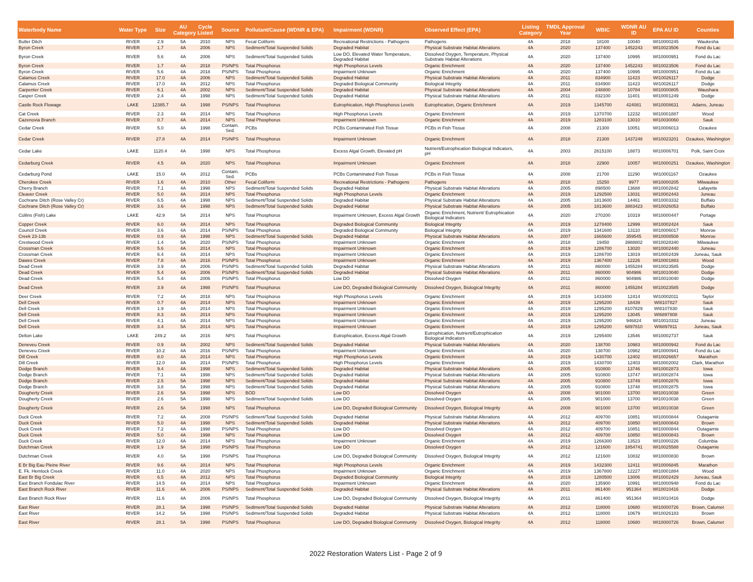| Waterbody Name | Water Type | Size | AU Category | Cycle Listed | Source | Pollutant/Cause (WDNR & EPA) | Impairment (WDNR) | Observed Effect (EPA) | Listing Category | TMDL Approval Year | WBIC | WDNR AU ID | EPA AU ID | Counties |
| --- | --- | --- | --- | --- | --- | --- | --- | --- | --- | --- | --- | --- | --- | --- |
| Butler Ditch | RIVER | 2.9 | 5A | 2010 | NPS | Fecal Coliform | Recreational Restrictions - Pathogens | Pathogens | 4A | 2018 | 18100 | 10040 | WI10000245 | Waukesha |
| Byron Creek | RIVER | 1.7 | 4A | 2006 | NPS | Sediment/Total Suspended Solids | Degraded Habitat | Physical Substrate Habitat Alterations | 4A | 2020 | 137400 | 1452243 | WI10023506 | Fond du Lac |
| Byron Creek | RIVER | 5.6 | 4A | 2006 | NPS | Sediment/Total Suspended Solids | Low DO, Elevated Water Temperature, Degraded Habitat | Dissolved Oxygen, Temperature, Physical Substrate Habitat Alterations | 4A | 2020 | 137400 | 10995 | WI10000951 | Fond du Lac |
| Byron Creek | RIVER | 1.7 | 4A | 2018 | PS/NPS | Total Phosphorus | High Phosphorus Levels | Organic Enrichment | 4A | 2020 | 137400 | 1452243 | WI10023506 | Fond du Lac |
| Byron Creek | RIVER | 5.6 | 4A | 2018 | PS/NPS | Total Phosphorus | Impairment Unknown | Organic Enrichment | 4A | 2020 | 137400 | 10995 | WI10000951 | Fond du Lac |
| Calamus Creek | RIVER | 17.0 | 4A | 2006 | NPS | Sediment/Total Suspended Solids | Degraded Habitat | Physical Substrate Habitat Alterations | 4A | 2011 | 834900 | 11423 | WI10026117 | Dodge |
| Calamus Creek | RIVER | 17.0 | 4A | 2012 | NPS | Total Phosphorus | Degraded Biological Community | Biological Integrity | 4A | 2011 | 834900 | 11423 | WI10026117 | Dodge |
| Carpenter Creek | RIVER | 6.1 | 4A | 2002 | NPS | Sediment/Total Suspended Solids | Degraded Habitat | Physical Substrate Habitat Alterations | 4A | 2004 | 248800 | 10784 | WI10000805 | Waushara |
| Casper Creek | RIVER | 2.4 | 4A | 1998 | NPS | Sediment/Total Suspended Solids | Degraded Habitat | Physical Substrate Habitat Alterations | 4A | 2011 | 832100 | 11401 | WI10001249 | Dodge |
| Castle Rock Flowage | LAKE | 12385.7 | 4A | 1998 | PS/NPS | Total Phosphorus | Eutrophication, High Phosphorus Levels | Eutrophication, Organic Enrichment | 4A | 2019 | 1345700 | 424081 | WI10008631 | Adams, Juneau |
| Cat Creek | RIVER | 2.3 | 4A | 2014 | NPS | Total Phosphorus | High Phosphorus Levels | Organic Enrichment | 4A | 2019 | 1370700 | 12232 | WI10001887 | Wood |
| Cazenovia Branch | RIVER | 0.7 | 4A | 2014 | NPS | Total Phosphorus | Impairment Unknown | Organic Enrichment | 4A | 2019 | 1283100 | 13010 | WI10030060 | Sauk |
| Cedar Creek | RIVER | 5.0 | 4A | 1998 | Contam. Sed. | PCBs | PCBs Contaminated Fish Tissue | PCBs in Fish Tissue | 4A | 2008 | 21300 | 10051 | WI10006013 | Ozaukee |
| Cedar Creek | RIVER | 27.8 | 4A | 2014 | PS/NPS | Total Phosphorus | Impairment Unknown | Organic Enrichment | 4A | 2018 | 21300 | 1437248 | WI10023201 | Ozaukee, Washington |
| Cedar Lake | LAKE | 1120.4 | 4A | 1998 | NPS | Total Phosphorus | Excess Algal Growth, Elevated pH | Nutrient/Eutrophication Biological Indicators, pH | 4A | 2003 | 2615100 | 18873 | WI10006701 | Polk, Saint Croix |
| Cedarburg Creek | RIVER | 4.5 | 4A | 2020 | NPS | Total Phosphorus | Impairment Unknown | Organic Enrichment | 4A | 2018 | 22900 | 10057 | WI10000251 | Ozaukee, Washington |
| Cedarburg Pond | LAKE | 15.0 | 4A | 2012 | Contam. Sed. | PCBs | PCBs Contaminated Fish Tissue | PCBs in Fish Tissue | 4A | 2008 | 21700 | 11290 | WI10001167 | Ozaukee |
| Cherokee Creek | RIVER | 1.6 | 4A | 2010 | Other | Fecal Coliform | Recreational Restrictions - Pathogens | Pathogens | 4A | 2018 | 15250 | 9977 | WI10000205 | Milwaukee |
| Cherry Branch | RIVER | 7.1 | 4A | 1998 | NPS | Sediment/Total Suspended Solids | Degraded Habitat | Physical Substrate Habitat Alterations | 4A | 2005 | 898500 | 13688 | WI10002842 | Lafayette |
| Cleaver Creek | RIVER | 5.0 | 4A | 2014 | NPS | Total Phosphorus | High Phosphorus Levels | Organic Enrichment | 4A | 2019 | 1292500 | 13031 | WI10002443 | Juneau |
| Cochrane Ditch (Rose Valley Cr) | RIVER | 6.5 | 4A | 1998 | NPS | Sediment/Total Suspended Solids | Degraded Habitat | Physical Substrate Habitat Alterations | 4A | 2005 | 1813600 | 14461 | WI10003332 | Buffalo |
| Cochrane Ditch (Rose Valley Cr) | RIVER | 3.6 | 4A | 1998 | NPS | Sediment/Total Suspended Solids | Degraded Habitat | Physical Substrate Habitat Alterations | 4A | 2005 | 1813600 | 3883423 | WI10026053 | Buffalo |
| Collins (Fish) Lake | LAKE | 42.9 | 5A | 2014 | NPS | Total Phosphorus | Impairment Unknown, Excess Algal Growth | Organic Enrichment, Nutrient/ Eutrophication Biological Indicators | 4A | 2020 | 270200 | 10319 | WI10000447 | Portage |
| Copper Creek | RIVER | 6.0 | 4A | 2014 | NPS | Total Phosphorus | Degraded Biological Community | Biological Integrity | 4A | 2019 | 1278400 | 12999 | WI10002424 | Sauk |
| Council Creek | RIVER | 3.6 | 4A | 2014 | PS/NPS | Total Phosphorus | Degraded Biological Community | Biological Integrity | 4A | 2019 | 1341600 | 13110 | WI10006017 | Monroe |
| Creek 23-13b | RIVER | 0.9 | 4A | 1998 | NPS | Sediment/Total Suspended Solids | Degraded Habitat | Physical Substrate Habitat Alterations | 4A | 2007 | 1665600 | 359545 | WI10008508 | Monroe |
| Crestwood Creek | RIVER | 1.4 | 5A | 2020 | PS/NPS | Total Phosphorus | Impairment Unknown | Organic Enrichment | 4A | 2018 | 19450 | 3988802 | WI10028340 | Milwaukee |
| Crossman Creek | RIVER | 5.6 | 4A | 2014 | NPS | Total Phosphorus | Impairment Unknown | Organic Enrichment | 4A | 2019 | 1286700 | 13020 | WI10002440 | Juneau |
| Crossman Creek | RIVER | 6.4 | 4A | 2014 | NPS | Total Phosphorus | Impairment Unknown | Organic Enrichment | 4A | 2019 | 1286700 | 13019 | WI10002439 | Juneau, Sauk |
| Dawes Creek | RIVER | 7.8 | 4A | 2016 | PS/NPS | Total Phosphorus | Impairment Unknown | Organic Enrichment | 4A | 2019 | 1367400 | 12226 | WI10001883 | Wood |
| Dead Creek | RIVER | 3.9 | 4A | 2006 | PS/NPS | Sediment/Total Suspended Solids | Degraded Habitat | Physical Substrate Habitat Alterations | 4A | 2011 | 860000 | 1455284 | WI10023585 | Dodge |
| Dead Creek | RIVER | 5.4 | 4A | 2006 | PS/NPS | Sediment/Total Suspended Solids | Degraded Habitat | Physical Substrate Habitat Alterations | 4A | 2011 | 860000 | 904986 | WI10010040 | Dodge |
| Dead Creek | RIVER | 5.4 | 4A | 2006 | PS/NPS | Total Phosphorus | Low DO | Dissolved Oxygen | 4A | 2011 | 860000 | 904986 | WI10010040 | Dodge |
| Dead Creek | RIVER | 3.9 | 4A | 1998 | PS/NPS | Total Phosphorus | Low DO, Degraded Biological Community | Dissolved Oxygen, Biological Integrity | 4A | 2011 | 860000 | 1455284 | WI10023585 | Dodge |
| Deer Creek | RIVER | 7.2 | 4A | 2018 | NPS | Total Phosphorus | High Phosphorus Levels | Organic Enrichment | 4A | 2019 | 1433400 | 12414 | WI10002011 | Taylor |
| Dell Creek | RIVER | 0.7 | 4A | 2014 | NPS | Total Phosphorus | Impairment Unknown | Organic Enrichment | 4A | 2019 | 1295200 | 18439 | WI8107827 | Sauk |
| Dell Creek | RIVER | 1.9 | 4A | 2014 | NPS | Total Phosphorus | Impairment Unknown | Organic Enrichment | 4A | 2019 | 1295200 | 8107829 | WI8107830 | Sauk |
| Dell Creek | RIVER | 8.3 | 4A | 2014 | NPS | Total Phosphorus | Impairment Unknown | Organic Enrichment | 4A | 2019 | 1295200 | 13045 | WI6897808 | Sauk |
| Dell Creek | RIVER | 4.1 | 4A | 2014 | NPS | Total Phosphorus | Impairment Unknown | Organic Enrichment | 4A | 2019 | 1295200 | 946824 | WI10010332 | Juneau |
| Dell Creek | RIVER | 3.4 | 5A | 2014 | NPS | Total Phosphorus | Impairment Unknown | Organic Enrichment | 4A | 2019 | 1295200 | 6897810 | WI6897811 | Juneau, Sauk |
| Delton Lake | LAKE | 249.2 | 4A | 2016 | NPS | Total Phosphorus | Eutrophication, Excess Algal Growth | Eutrophication, Nutrient/Eutrophication Biological Indicators | 4A | 2019 | 1295400 | 13546 | WI10002737 | Sauk |
| Deneveu Creek | RIVER | 0.9 | 4A | 2002 | NPS | Sediment/Total Suspended Solids | Degraded Habitat | Physical Substrate Habitat Alterations | 4A | 2020 | 138700 | 10983 | WI10000942 | Fond du Lac |
| Deneveu Creek | RIVER | 10.2 | 4A | 2016 | PS/NPS | Total Phosphorus | Impairment Unknown | Organic Enrichment | 4A | 2020 | 138700 | 10982 | WI10000941 | Fond du Lac |
| Dill Creek | RIVER | 8.0 | 4A | 2014 | NPS | Total Phosphorus | High Phosphorus Levels | Organic Enrichment | 4A | 2019 | 1430700 | 12402 | WI10026657 | Marathon |
| Dill Creek | RIVER | 12.0 | 4A | 2014 | PS/NPS | Total Phosphorus | High Phosphorus Levels | Organic Enrichment | 4A | 2019 | 1430700 | 12403 | WI10002002 | Clark, Marathon |
| Dodge Branch | RIVER | 9.4 | 4A | 1998 | NPS | Sediment/Total Suspended Solids | Degraded Habitat | Physical Substrate Habitat Alterations | 4A | 2005 | 910800 | 13746 | WI10002873 | Iowa |
| Dodge Branch | RIVER | 7.1 | 4A | 1998 | NPS | Sediment/Total Suspended Solids | Degraded Habitat | Physical Substrate Habitat Alterations | 4A | 2005 | 910800 | 13747 | WI10002874 | Iowa |
| Dodge Branch | RIVER | 2.5 | 5A | 1998 | NPS | Sediment/Total Suspended Solids | Degraded Habitat | Physical Substrate Habitat Alterations | 4A | 2005 | 910800 | 13749 | WI10002876 | Iowa |
| Dodge Branch | RIVER | 3.8 | 5A | 1998 | NPS | Sediment/Total Suspended Solids | Degraded Habitat | Physical Substrate Habitat Alterations | 4A | 2005 | 910800 | 13748 | WI10002875 | Iowa |
| Dougherty Creek | RIVER | 2.6 | 5A | 1998 | NPS | BOD | Low DO | Dissolved Oxygen | 4A | 2008 | 901000 | 13700 | WI10010038 | Green |
| Dougherty Creek | RIVER | 2.6 | 5A | 1998 | NPS | Sediment/Total Suspended Solids | Low DO | Dissolved Oxygen | 4A | 2005 | 901000 | 13700 | WI10010038 | Green |
| Dougherty Creek | RIVER | 2.6 | 5A | 1998 | NPS | Total Phosphorus | Low DO, Degraded Biological Community | Dissolved Oxygen, Biological Integrity | 4A | 2008 | 901000 | 13700 | WI10010038 | Green |
| Duck Creek | RIVER | 7.2 | 4A | 2008 | PS/NPS | Sediment/Total Suspended Solids | Degraded Habitat | Physical Substrate Habitat Alterations | 4A | 2012 | 409700 | 10851 | WI10000844 | Outagamie |
| Duck Creek | RIVER | 5.0 | 4A | 1998 | NPS | Sediment/Total Suspended Solids | Degraded Habitat | Physical Substrate Habitat Alterations | 4A | 2012 | 409700 | 10850 | WI10000843 | Brown |
| Duck Creek | RIVER | 7.2 | 4A | 1998 | PS/NPS | Total Phosphorus | Low DO | Dissolved Oxygen | 4A | 2012 | 409700 | 10851 | WI10000844 | Outagamie |
| Duck Creek | RIVER | 5.0 | 4A | 1998 | NPS | Total Phosphorus | Low DO | Dissolved Oxygen | 4A | 2012 | 409700 | 10850 | WI10000843 | Brown |
| Duck Creek | RIVER | 12.0 | 4A | 2014 | NPS | Total Phosphorus | Impairment Unknown | Organic Enrichment | 4A | 2019 | 1266300 | 13523 | WI10000226 | Columbia |
| Dutchman Creek | RIVER | 1.9 | 5A | 1998 | PS/NPS | Total Phosphorus | Low DO | Dissolved Oxygen | 4A | 2012 | 121600 | 1854741 | WI10025588 | Outagamie |
| Dutchman Creek | RIVER | 4.0 | 5A | 1998 | PS/NPS | Total Phosphorus | Low DO, Degraded Biological Community | Dissolved Oxygen, Biological Integrity | 4A | 2012 | 121600 | 10832 | WI10000830 | Brown |
| E Br Big Eau Pleine River | RIVER | 9.6 | 4A | 2014 | NPS | Total Phosphorus | High Phosphorus Levels | Organic Enrichment | 4A | 2019 | 1432300 | 12411 | WI10006845 | Marathon |
| E. Fk. Hemlock Creek | RIVER | 11.0 | 4A | 2020 | NPS | Total Phosphorus | Impairment Unknown | Organic Enrichment | 4A | 2019 | 1367800 | 12227 | WI10001884 | Wood |
| East Br Big Creek | RIVER | 6.5 | 4A | 2012 | NPS | Total Phosphorus | Degraded Biological Community | Biological Integrity | 4A | 2019 | 1280500 | 13006 | WI10002429 | Juneau, Sauk |
| East Branch Fondulac River | RIVER | 14.5 | 4A | 2014 | NPS | Total Phosphorus | Impairment Unknown | Organic Enrichment | 4A | 2020 | 135900 | 10991 | WI10000948 | Fond du Lac |
| East Branch Rock River | RIVER | 11.6 | 4A | 2006 | PS/NPS | Sediment/Total Suspended Solids | Degraded Habitat | Physical Substrate Habitat Alterations | 4A | 2011 | 861400 | 951364 | WI10010416 | Dodge |
| East Branch Rock River | RIVER | 11.6 | 4A | 2006 | PS/NPS | Total Phosphorus | Low DO, Degraded Biological Community | Dissolved Oxygen, Biological Integrity | 4A | 2011 | 861400 | 951364 | WI10010416 | Dodge |
| East River | RIVER | 28.1 | 5A | 1998 | PS/NPS | Sediment/Total Suspended Solids | Degraded Habitat | Physical Substrate Habitat Alterations | 4A | 2012 | 118000 | 10680 | WI10000726 | Brown, Calumet |
| East River | RIVER | 14.2 | 5A | 1998 | PS/NPS | Sediment/Total Suspended Solids | Degraded Habitat | Physical Substrate Habitat Alterations | 4A | 2012 | 118000 | 10679 | WI10026183 | Brown |
| East River | RIVER | 28.1 | 5A | 1998 | PS/NPS | Total Phosphorus | Low DO, Degraded Biological Community | Dissolved Oxygen, Biological Integrity | 4A | 2012 | 118000 | 10680 | WI10000726 | Brown, Calumet |
2022 Restoration Waters List - Page 2 of 9